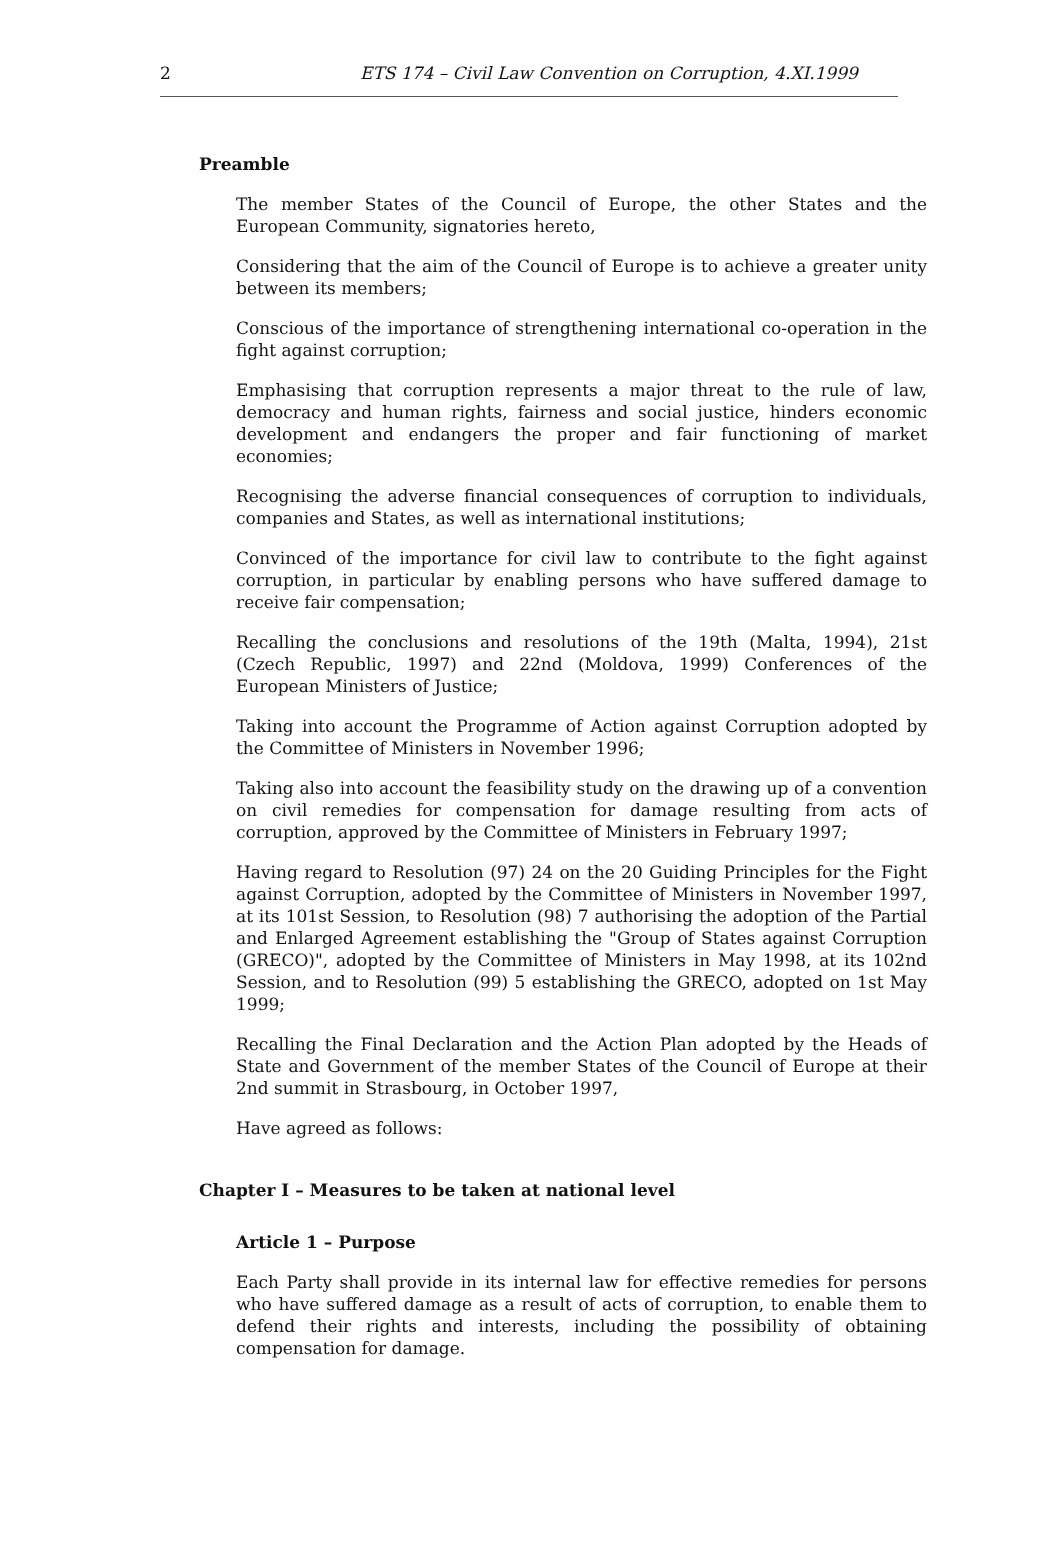2 ETS 174 – Civil Law Convention on Corruption, 4.XI.1999
Preamble
The member States of the Council of Europe, the other States and the European Community, signatories hereto,
Considering that the aim of the Council of Europe is to achieve a greater unity between its members;
Conscious of the importance of strengthening international co-operation in the fight against corruption;
Emphasising that corruption represents a major threat to the rule of law, democracy and human rights, fairness and social justice, hinders economic development and endangers the proper and fair functioning of market economies;
Recognising the adverse financial consequences of corruption to individuals, companies and States, as well as international institutions;
Convinced of the importance for civil law to contribute to the fight against corruption, in particular by enabling persons who have suffered damage to receive fair compensation;
Recalling the conclusions and resolutions of the 19th (Malta, 1994), 21st (Czech Republic, 1997) and 22nd (Moldova, 1999) Conferences of the European Ministers of Justice;
Taking into account the Programme of Action against Corruption adopted by the Committee of Ministers in November 1996;
Taking also into account the feasibility study on the drawing up of a convention on civil remedies for compensation for damage resulting from acts of corruption, approved by the Committee of Ministers in February 1997;
Having regard to Resolution (97) 24 on the 20 Guiding Principles for the Fight against Corruption, adopted by the Committee of Ministers in November 1997, at its 101st Session, to Resolution (98) 7 authorising the adoption of the Partial and Enlarged Agreement establishing the "Group of States against Corruption (GRECO)", adopted by the Committee of Ministers in May 1998, at its 102nd Session, and to Resolution (99) 5 establishing the GRECO, adopted on 1st May 1999;
Recalling the Final Declaration and the Action Plan adopted by the Heads of State and Government of the member States of the Council of Europe at their 2nd summit in Strasbourg, in October 1997,
Have agreed as follows:
Chapter I – Measures to be taken at national level
Article 1 – Purpose
Each Party shall provide in its internal law for effective remedies for persons who have suffered damage as a result of acts of corruption, to enable them to defend their rights and interests, including the possibility of obtaining compensation for damage.